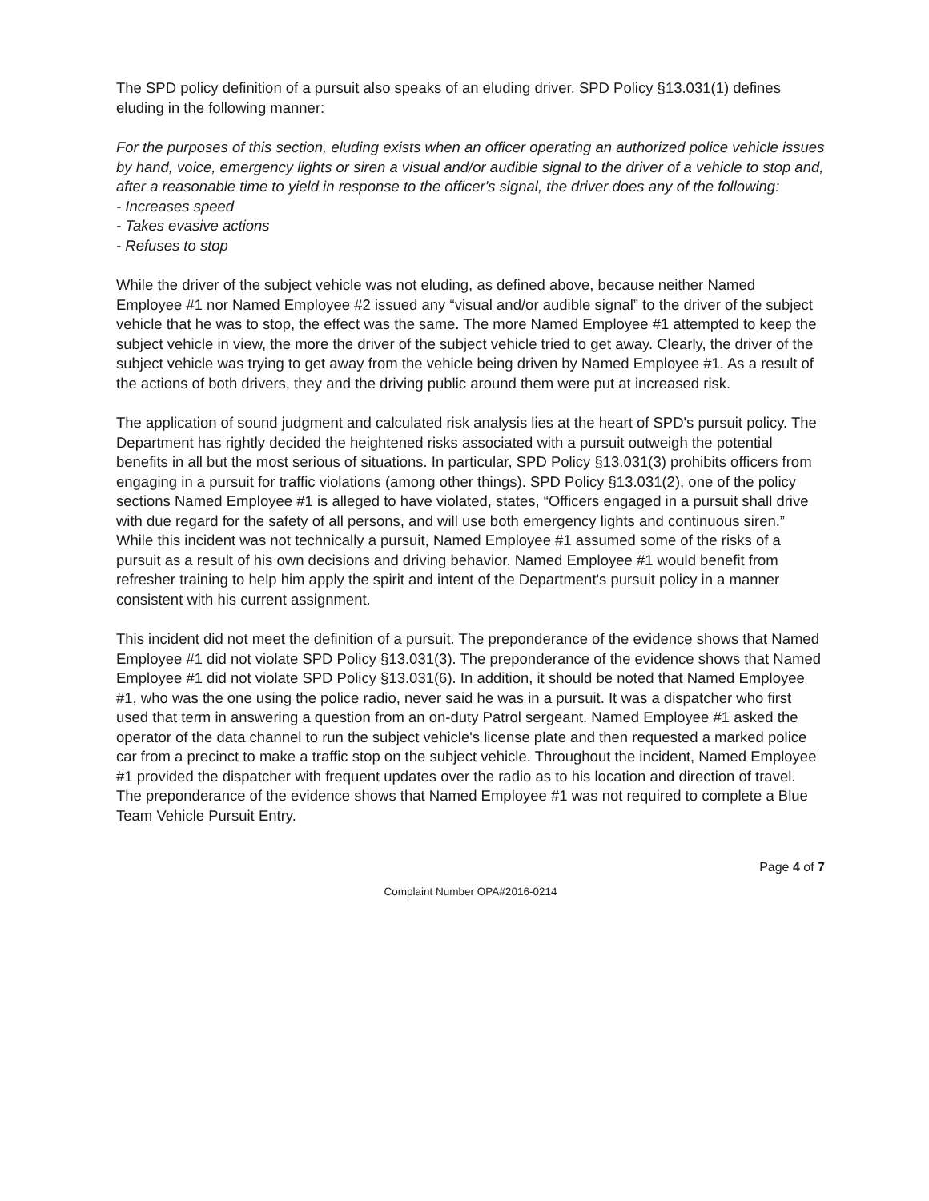The SPD policy definition of a pursuit also speaks of an eluding driver. SPD Policy §13.031(1) defines eluding in the following manner:
For the purposes of this section, eluding exists when an officer operating an authorized police vehicle issues by hand, voice, emergency lights or siren a visual and/or audible signal to the driver of a vehicle to stop and, after a reasonable time to yield in response to the officer's signal, the driver does any of the following:
- Increases speed
- Takes evasive actions
- Refuses to stop
While the driver of the subject vehicle was not eluding, as defined above, because neither Named Employee #1 nor Named Employee #2 issued any “visual and/or audible signal” to the driver of the subject vehicle that he was to stop, the effect was the same. The more Named Employee #1 attempted to keep the subject vehicle in view, the more the driver of the subject vehicle tried to get away. Clearly, the driver of the subject vehicle was trying to get away from the vehicle being driven by Named Employee #1. As a result of the actions of both drivers, they and the driving public around them were put at increased risk.
The application of sound judgment and calculated risk analysis lies at the heart of SPD's pursuit policy. The Department has rightly decided the heightened risks associated with a pursuit outweigh the potential benefits in all but the most serious of situations. In particular, SPD Policy §13.031(3) prohibits officers from engaging in a pursuit for traffic violations (among other things). SPD Policy §13.031(2), one of the policy sections Named Employee #1 is alleged to have violated, states, “Officers engaged in a pursuit shall drive with due regard for the safety of all persons, and will use both emergency lights and continuous siren.” While this incident was not technically a pursuit, Named Employee #1 assumed some of the risks of a pursuit as a result of his own decisions and driving behavior. Named Employee #1 would benefit from refresher training to help him apply the spirit and intent of the Department's pursuit policy in a manner consistent with his current assignment.
This incident did not meet the definition of a pursuit. The preponderance of the evidence shows that Named Employee #1 did not violate SPD Policy §13.031(3). The preponderance of the evidence shows that Named Employee #1 did not violate SPD Policy §13.031(6). In addition, it should be noted that Named Employee #1, who was the one using the police radio, never said he was in a pursuit. It was a dispatcher who first used that term in answering a question from an on-duty Patrol sergeant. Named Employee #1 asked the operator of the data channel to run the subject vehicle's license plate and then requested a marked police car from a precinct to make a traffic stop on the subject vehicle. Throughout the incident, Named Employee #1 provided the dispatcher with frequent updates over the radio as to his location and direction of travel. The preponderance of the evidence shows that Named Employee #1 was not required to complete a Blue Team Vehicle Pursuit Entry.
Page 4 of 7
Complaint Number OPA#2016-0214